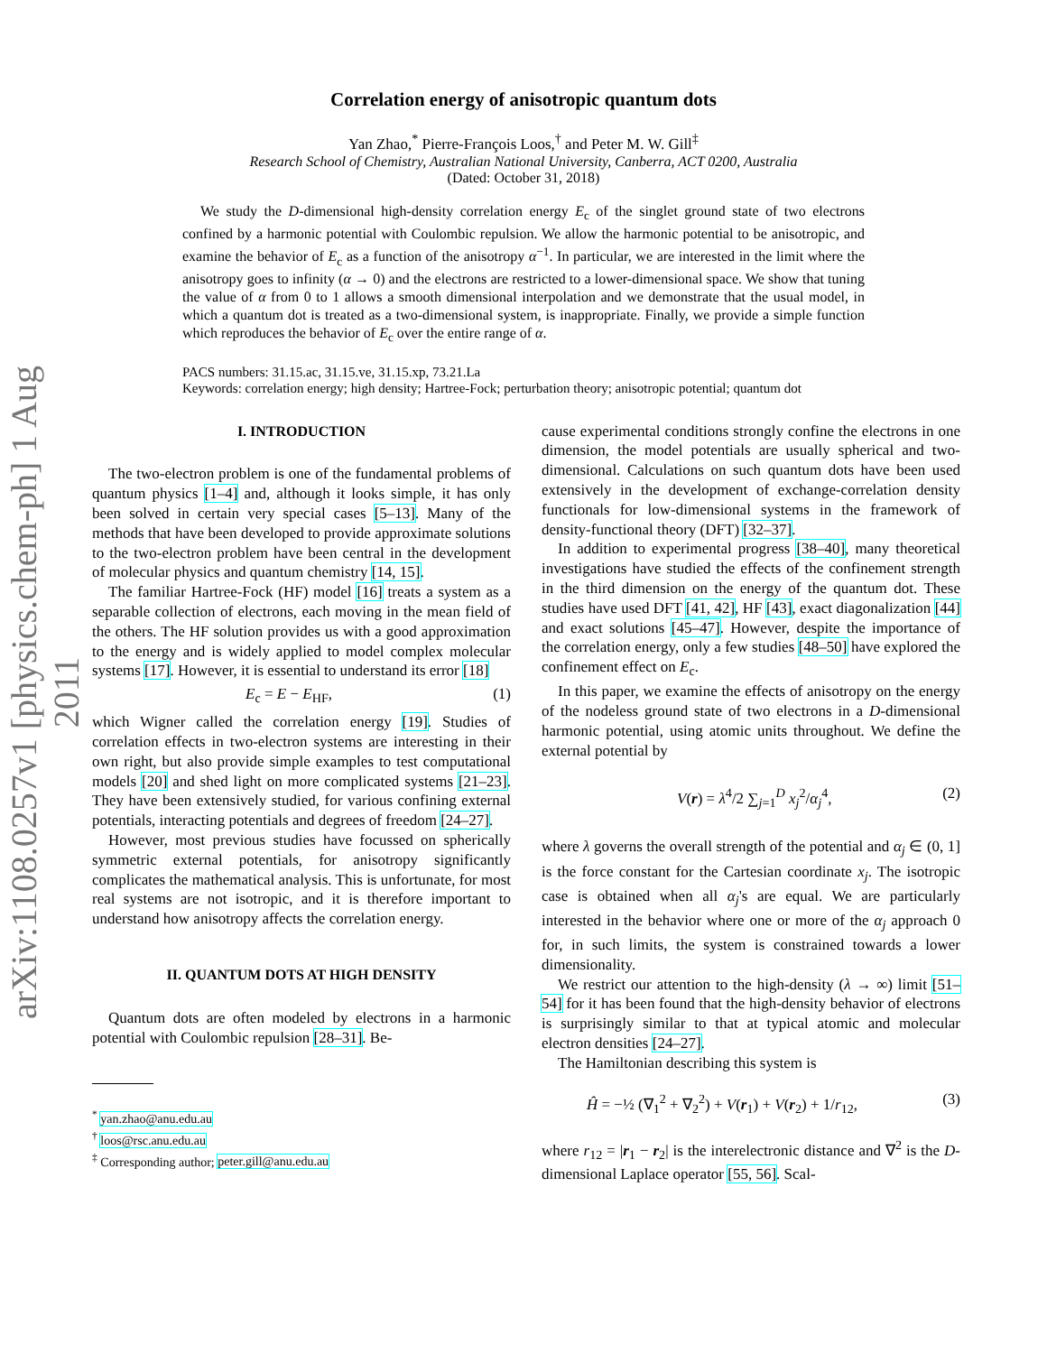arXiv:1108.0257v1 [physics.chem-ph] 1 Aug 2011
Correlation energy of anisotropic quantum dots
Yan Zhao,<sup>*</sup> Pierre-François Loos,<sup>†</sup> and Peter M. W. Gill<sup>‡</sup>
Research School of Chemistry, Australian National University, Canberra, ACT 0200, Australia
(Dated: October 31, 2018)
We study the D-dimensional high-density correlation energy E<sub>c</sub> of the singlet ground state of two electrons confined by a harmonic potential with Coulombic repulsion. We allow the harmonic potential to be anisotropic, and examine the behavior of E<sub>c</sub> as a function of the anisotropy α<sup>−1</sup>. In particular, we are interested in the limit where the anisotropy goes to infinity (α → 0) and the electrons are restricted to a lower-dimensional space. We show that tuning the value of α from 0 to 1 allows a smooth dimensional interpolation and we demonstrate that the usual model, in which a quantum dot is treated as a two-dimensional system, is inappropriate. Finally, we provide a simple function which reproduces the behavior of E<sub>c</sub> over the entire range of α.
PACS numbers: 31.15.ac, 31.15.ve, 31.15.xp, 73.21.La
Keywords: correlation energy; high density; Hartree-Fock; perturbation theory; anisotropic potential; quantum dot
I. INTRODUCTION
The two-electron problem is one of the fundamental problems of quantum physics [1–4] and, although it looks simple, it has only been solved in certain very special cases [5–13]. Many of the methods that have been developed to provide approximate solutions to the two-electron problem have been central in the development of molecular physics and quantum chemistry [14, 15].
The familiar Hartree-Fock (HF) model [16] treats a system as a separable collection of electrons, each moving in the mean field of the others. The HF solution provides us with a good approximation to the energy and is widely applied to model complex molecular systems [17]. However, it is essential to understand its error [18]
E<sub>c</sub> = E − E<sub>HF</sub>, (1)
which Wigner called the correlation energy [19]. Studies of correlation effects in two-electron systems are interesting in their own right, but also provide simple examples to test computational models [20] and shed light on more complicated systems [21–23]. They have been extensively studied, for various confining external potentials, interacting potentials and degrees of freedom [24–27].
However, most previous studies have focussed on spherically symmetric external potentials, for anisotropy significantly complicates the mathematical analysis. This is unfortunate, for most real systems are not isotropic, and it is therefore important to understand how anisotropy affects the correlation energy.
II. QUANTUM DOTS AT HIGH DENSITY
Quantum dots are often modeled by electrons in a harmonic potential with Coulombic repulsion [28–31]. Be-
<sup>*</sup> yan.zhao@anu.edu.au
<sup>†</sup> loos@rsc.anu.edu.au
<sup>‡</sup> Corresponding author; peter.gill@anu.edu.au
cause experimental conditions strongly confine the electrons in one dimension, the model potentials are usually spherical and two-dimensional. Calculations on such quantum dots have been used extensively in the development of exchange-correlation density functionals for low-dimensional systems in the framework of density-functional theory (DFT) [32–37].
In addition to experimental progress [38–40], many theoretical investigations have studied the effects of the confinement strength in the third dimension on the energy of the quantum dot. These studies have used DFT [41, 42], HF [43], exact diagonalization [44] and exact solutions [45–47]. However, despite the importance of the correlation energy, only a few studies [48–50] have explored the confinement effect on E<sub>c</sub>.
In this paper, we examine the effects of anisotropy on the energy of the nodeless ground state of two electrons in a D-dimensional harmonic potential, using atomic units throughout. We define the external potential by
V(r) = λ<sup>4</sup>/2 ∑<sub>j=1</sub><sup>D</sup> x<sub>j</sub><sup>2</sup>/α<sub>j</sub><sup>4</sup>, (2)
where λ governs the overall strength of the potential and α<sub>j</sub> ∈ (0, 1] is the force constant for the Cartesian coordinate x<sub>j</sub>. The isotropic case is obtained when all α<sub>j</sub>'s are equal. We are particularly interested in the behavior where one or more of the α<sub>j</sub> approach 0 for, in such limits, the system is constrained towards a lower dimensionality.
We restrict our attention to the high-density (λ → ∞) limit [51–54] for it has been found that the high-density behavior of electrons is surprisingly similar to that at typical atomic and molecular electron densities [24–27].
The Hamiltonian describing this system is
Ĥ = −½ (∇<sub>1</sub><sup>2</sup> + ∇<sub>2</sub><sup>2</sup>) + V(r<sub>1</sub>) + V(r<sub>2</sub>) + 1/r<sub>12</sub>, (3)
where r<sub>12</sub> = |r<sub>1</sub> − r<sub>2</sub>| is the interelectronic distance and ∇<sup>2</sup> is the D-dimensional Laplace operator [55, 56]. Scal-